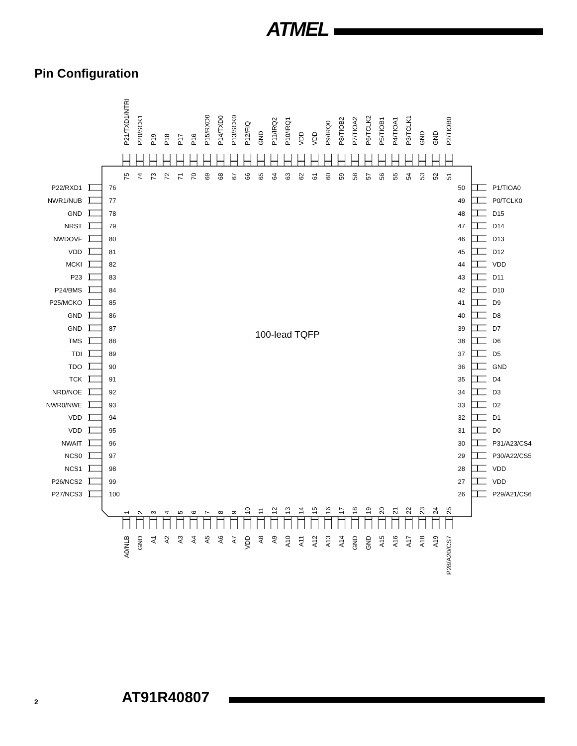ATMEL
Pin Configuration
P21/TXD1/NTRI
P20/SCK1
P19
P18
P17
P16
P15/RXD0
P14/TXD0
P13/SCK0
P12/FIQ
GND
P11/IRQ2
P10/IRQ1
VDD
VDD
P9/IRQ0
P8/TIOB2
P7/TIOA2
P6/TCLK2
P5/TIOB1
P4/TIOA1
P3/TCLK1
GND
GND
P2/TIOB0
75
74
73
72
71
70
69
68
67
66
65
64
63
62
61
60
59
58
57
56
55
54
53
52
51
P22/RXD1
76
50
P1/TIOA0
NWR1/NUB
77
49
P0/TCLK0
GND
78
48
D15
NRST
79
47
D14
NWDOVF
80
46
D13
VDD
81
45
D12
MCKI
82
44
VDD
P23
83
43
D11
P24/BMS
84
42
D10
P25/MCKO
85
41
D9
GND
86
40
D8
GND
87
39
D7
100-lead TQFP
TMS
88
38
D6
TDI
89
37
D5
TDO
90
36
GND
TCK
91
35
D4
NRD/NOE
92
34
D3
NWR0/NWE
93
33
D2
VDD
94
32
D1
VDD
95
31
D0
NWAIT
96
30
P31/A23/CS4
NCS0
97
29
P30/A22/CS5
NCS1
98
28
VDD
P26/NCS2
99
27
VDD
P27/NCS3
100
26
P29/A21/CS6
1
2
3
4
5
6
7
8
9
10
11
12
13
14
15
16
17
18
19
20
21
22
23
24
25
A0/NLB
GND
A1
A2
A3
A4
A5
A6
A7
VDD
A8
A9
A10
A11
A12
A13
A14
GND
GND
A15
A16
A17
A18
A19
P28/A20/CS7
2 AT91R40807